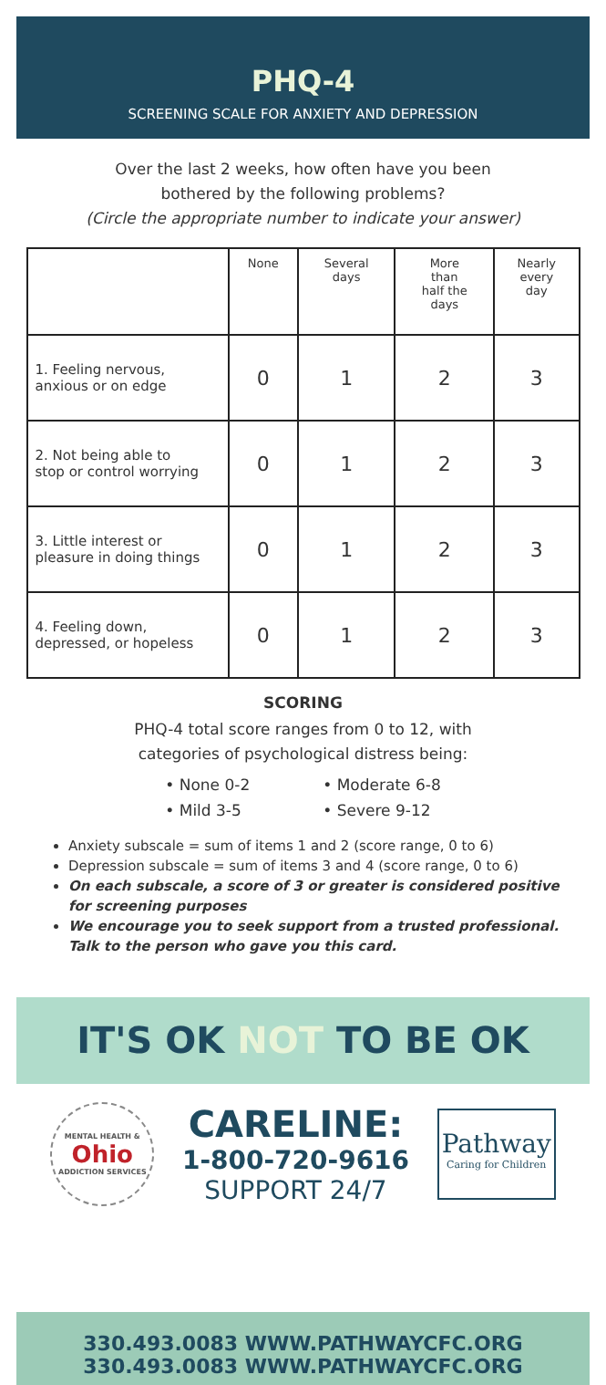PHQ-4
SCREENING SCALE FOR ANXIETY AND DEPRESSION
Over the last 2 weeks, how often have you been
bothered by the following problems?
(Circle the appropriate number to indicate your answer)
| | None | Several days | More than half the days | Nearly every day |
| --- | --- | --- | --- | --- |
| 1. Feeling nervous, anxious or on edge | 0 | 1 | 2 | 3 |
| 2. Not being able to stop or control worrying | 0 | 1 | 2 | 3 |
| 3. Little interest or pleasure in doing things | 0 | 1 | 2 | 3 |
| 4. Feeling down, depressed, or hopeless | 0 | 1 | 2 | 3 |
SCORING
PHQ-4 total score ranges from 0 to 12, with
categories of psychological distress being:
• None 0-2
• Mild 3-5
• Moderate 6-8
• Severe 9-12
Anxiety subscale = sum of items 1 and 2 (score range, 0 to 6)
Depression subscale = sum of items 3 and 4 (score range, 0 to 6)
On each subscale, a score of 3 or greater is considered positive for screening purposes
We encourage you to seek support from a trusted professional. Talk to the person who gave you this card.
IT'S OK NOT TO BE OK
MENTAL HEALTH &
Ohio
ADDICTION SERVICES
CARELINE:
1-800-720-9616
SUPPORT 24/7
Pathway
Caring for Children
330.493.0083 WWW.PATHWAYCFC.ORG
330.493.0083 WWW.PATHWAYCFC.ORG